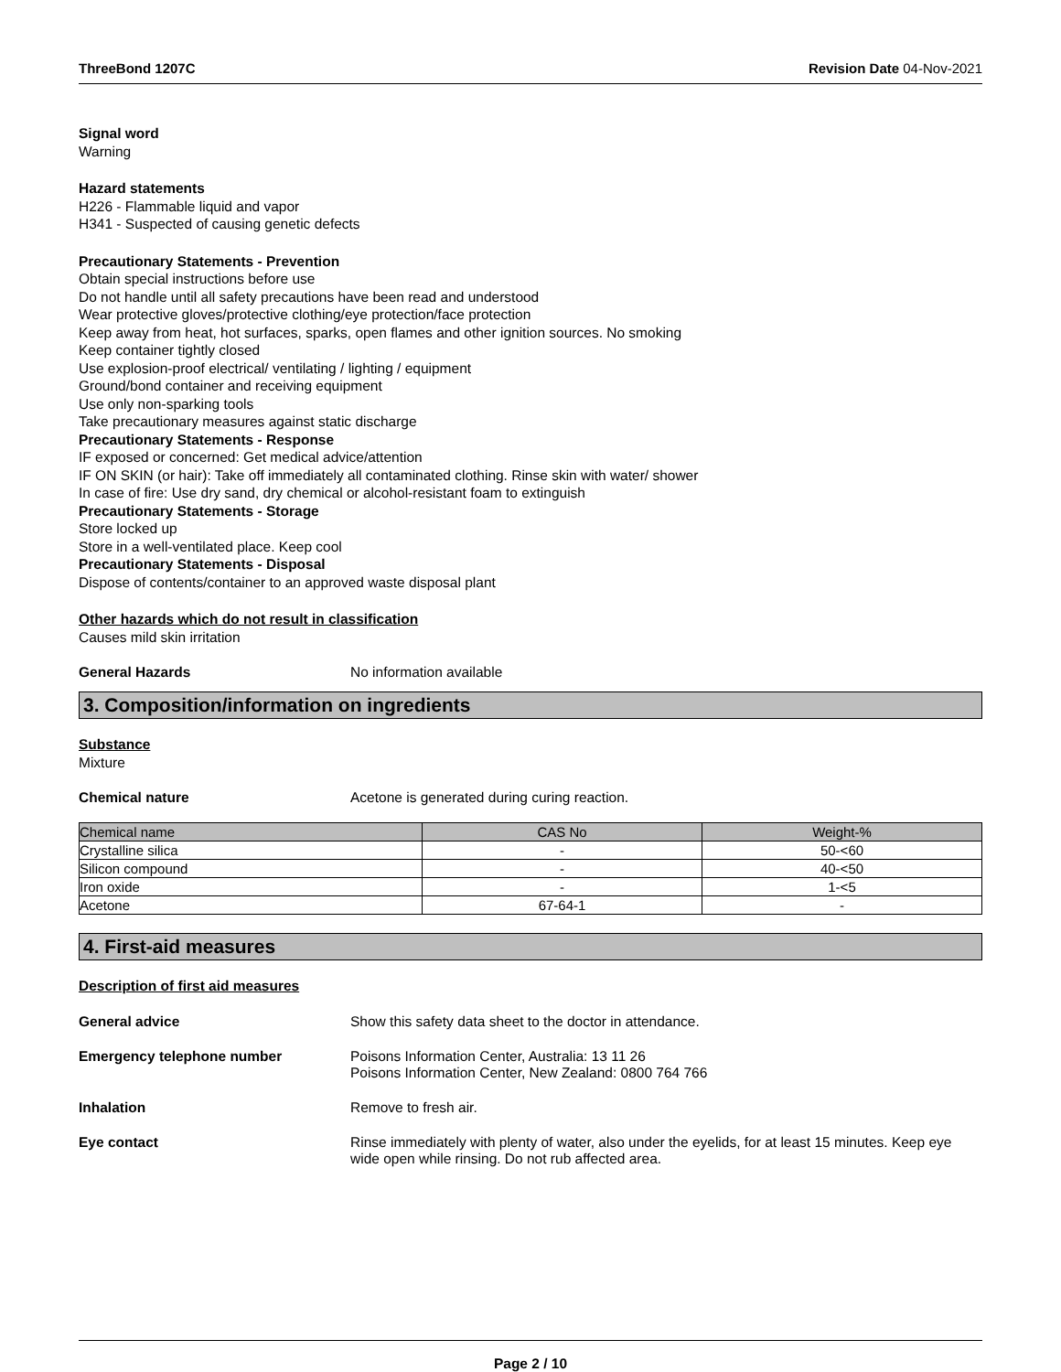ThreeBond 1207C Revision Date 04-Nov-2021
Signal word
Warning
Hazard statements
H226 - Flammable liquid and vapor
H341 - Suspected of causing genetic defects
Precautionary Statements - Prevention
Obtain special instructions before use
Do not handle until all safety precautions have been read and understood
Wear protective gloves/protective clothing/eye protection/face protection
Keep away from heat, hot surfaces, sparks, open flames and other ignition sources. No smoking
Keep container tightly closed
Use explosion-proof electrical/ ventilating / lighting / equipment
Ground/bond container and receiving equipment
Use only non-sparking tools
Take precautionary measures against static discharge
Precautionary Statements - Response
IF exposed or concerned: Get medical advice/attention
IF ON SKIN (or hair): Take off immediately all contaminated clothing. Rinse skin with water/ shower
In case of fire: Use dry sand, dry chemical or alcohol-resistant foam to extinguish
Precautionary Statements - Storage
Store locked up
Store in a well-ventilated place. Keep cool
Precautionary Statements - Disposal
Dispose of contents/container to an approved waste disposal plant
Other hazards which do not result in classification
Causes mild skin irritation
General Hazards No information available
3. Composition/information on ingredients
Substance
Mixture
Chemical nature Acetone is generated during curing reaction.
| Chemical name | CAS No | Weight-% |
| --- | --- | --- |
| Crystalline silica | - | 50-<60 |
| Silicon compound | - | 40-<50 |
| Iron oxide | - | 1-<5 |
| Acetone | 67-64-1 | - |
4. First-aid measures
Description of first aid measures
General advice Show this safety data sheet to the doctor in attendance.
Emergency telephone number Poisons Information Center, Australia: 13 11 26
Poisons Information Center, New Zealand: 0800 764 766
Inhalation Remove to fresh air.
Eye contact Rinse immediately with plenty of water, also under the eyelids, for at least 15 minutes. Keep eye wide open while rinsing. Do not rub affected area.
Page 2 / 10